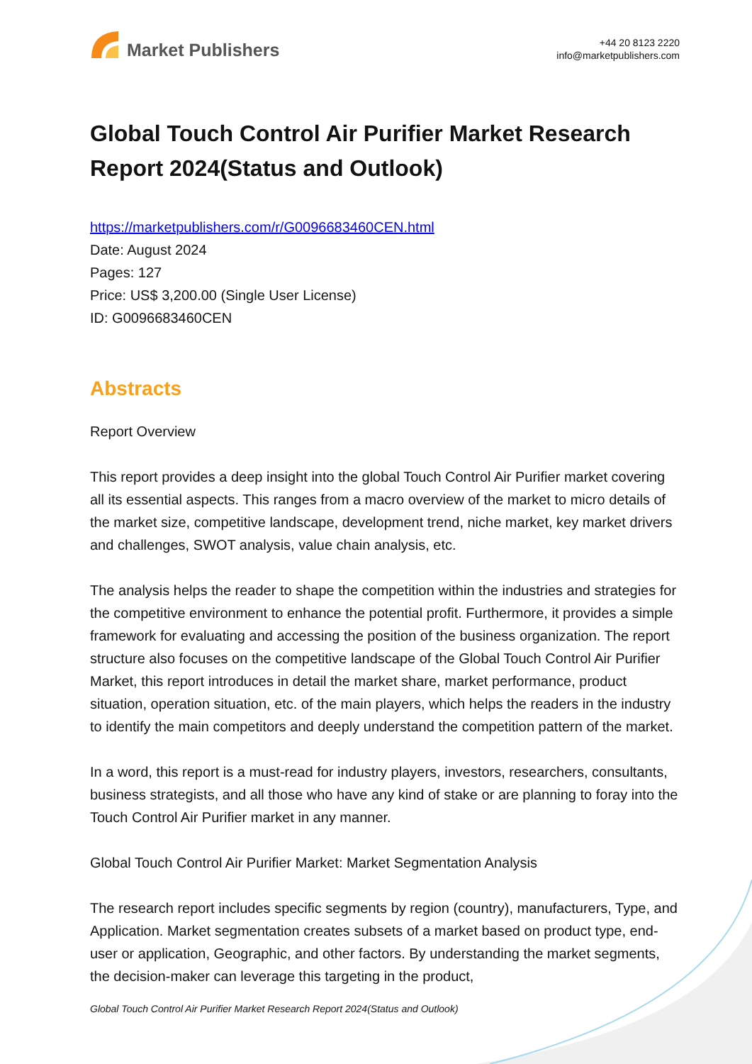Market Publishers
+44 20 8123 2220
info@marketpublishers.com
Global Touch Control Air Purifier Market Research Report 2024(Status and Outlook)
https://marketpublishers.com/r/G0096683460CEN.html
Date: August 2024
Pages: 127
Price: US$ 3,200.00 (Single User License)
ID: G0096683460CEN
Abstracts
Report Overview
This report provides a deep insight into the global Touch Control Air Purifier market covering all its essential aspects. This ranges from a macro overview of the market to micro details of the market size, competitive landscape, development trend, niche market, key market drivers and challenges, SWOT analysis, value chain analysis, etc.
The analysis helps the reader to shape the competition within the industries and strategies for the competitive environment to enhance the potential profit. Furthermore, it provides a simple framework for evaluating and accessing the position of the business organization. The report structure also focuses on the competitive landscape of the Global Touch Control Air Purifier Market, this report introduces in detail the market share, market performance, product situation, operation situation, etc. of the main players, which helps the readers in the industry to identify the main competitors and deeply understand the competition pattern of the market.
In a word, this report is a must-read for industry players, investors, researchers, consultants, business strategists, and all those who have any kind of stake or are planning to foray into the Touch Control Air Purifier market in any manner.
Global Touch Control Air Purifier Market: Market Segmentation Analysis
The research report includes specific segments by region (country), manufacturers, Type, and Application. Market segmentation creates subsets of a market based on product type, end-user or application, Geographic, and other factors. By understanding the market segments, the decision-maker can leverage this targeting in the product,
Global Touch Control Air Purifier Market Research Report 2024(Status and Outlook)